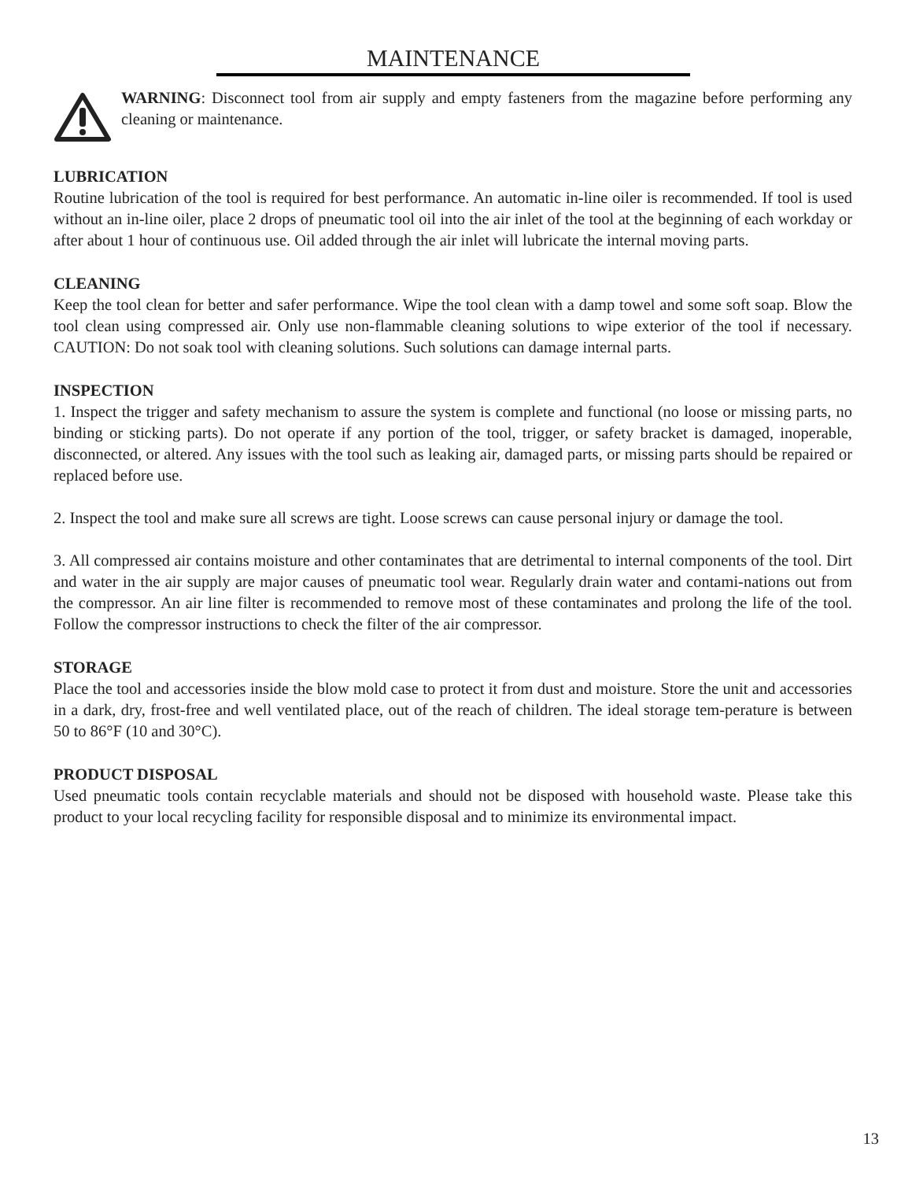MAINTENANCE
WARNING: Disconnect tool from air supply and empty fasteners from the magazine before performing any cleaning or maintenance.
LUBRICATION
Routine lubrication of the tool is required for best performance. An automatic in-line oiler is recommended. If tool is used without an in-line oiler, place 2 drops of pneumatic tool oil into the air inlet of the tool at the beginning of each workday or after about 1 hour of continuous use. Oil added through the air inlet will lubricate the internal moving parts.
CLEANING
Keep the tool clean for better and safer performance. Wipe the tool clean with a damp towel and some soft soap. Blow the tool clean using compressed air. Only use non-flammable cleaning solutions to wipe exterior of the tool if necessary. CAUTION: Do not soak tool with cleaning solutions. Such solutions can damage internal parts.
INSPECTION
1. Inspect the trigger and safety mechanism to assure the system is complete and functional (no loose or missing parts, no binding or sticking parts). Do not operate if any portion of the tool, trigger, or safety bracket is damaged, inoperable, disconnected, or altered. Any issues with the tool such as leaking air, damaged parts, or missing parts should be repaired or replaced before use.
2. Inspect the tool and make sure all screws are tight. Loose screws can cause personal injury or damage the tool.
3. All compressed air contains moisture and other contaminates that are detrimental to internal components of the tool. Dirt and water in the air supply are major causes of pneumatic tool wear. Regularly drain water and contami-nations out from the compressor. An air line filter is recommended to remove most of these contaminates and prolong the life of the tool. Follow the compressor instructions to check the filter of the air compressor.
STORAGE
Place the tool and accessories inside the blow mold case to protect it from dust and moisture. Store the unit and accessories in a dark, dry, frost-free and well ventilated place, out of the reach of children. The ideal storage tem-perature is between 50 to 86°F (10 and 30°C).
PRODUCT DISPOSAL
Used pneumatic tools contain recyclable materials and should not be disposed with household waste. Please take this product to your local recycling facility for responsible disposal and to minimize its environmental impact.
13